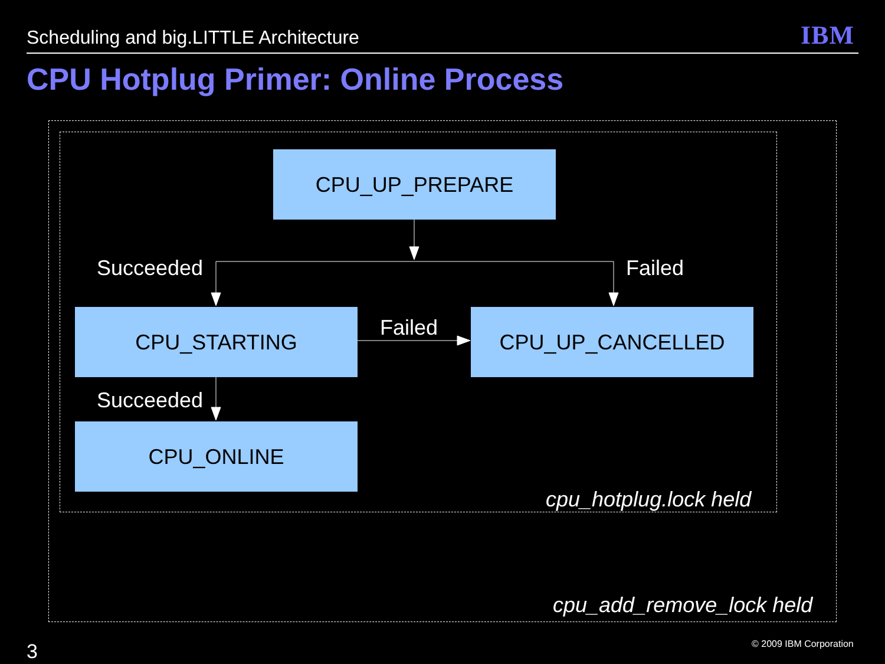Scheduling and big.LITTLE Architecture
IBM
CPU Hotplug Primer: Online Process
CPU_UP_PREPARE
Succeeded Failed
CPU_STARTING Failed CPU_UP_CANCELLED
Succeeded
CPU_ONLINE
cpu_hotplug.lock held
cpu_add_remove_lock held
3 © 2009 IBM Corporation